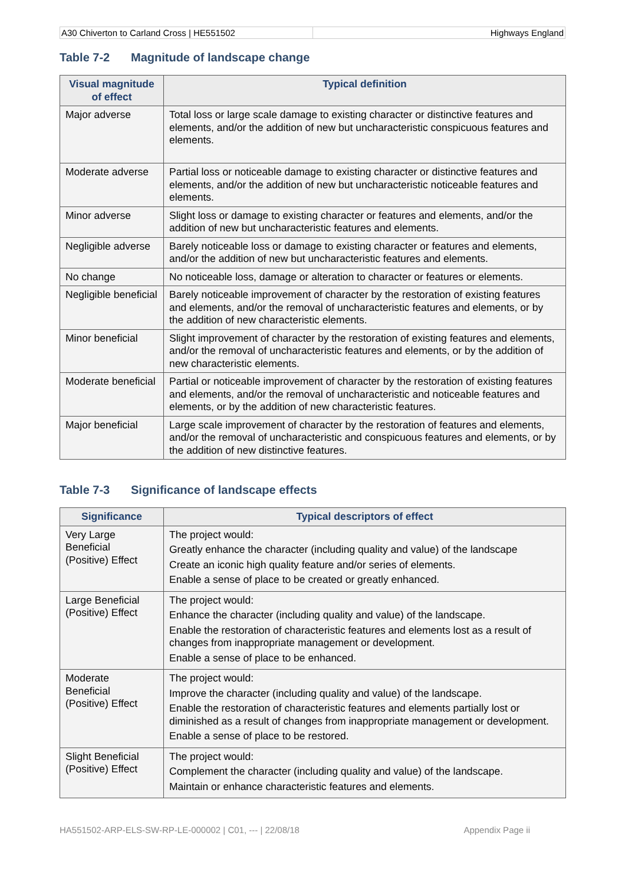A30 Chiverton to Carland Cross | HE551502
Highways England
Table 7-2 Magnitude of landscape change
| Visual magnitude of effect | Typical definition |
| --- | --- |
| Major adverse | Total loss or large scale damage to existing character or distinctive features and elements, and/or the addition of new but uncharacteristic conspicuous features and elements. |
| Moderate adverse | Partial loss or noticeable damage to existing character or distinctive features and elements, and/or the addition of new but uncharacteristic noticeable features and elements. |
| Minor adverse | Slight loss or damage to existing character or features and elements, and/or the addition of new but uncharacteristic features and elements. |
| Negligible adverse | Barely noticeable loss or damage to existing character or features and elements, and/or the addition of new but uncharacteristic features and elements. |
| No change | No noticeable loss, damage or alteration to character or features or elements. |
| Negligible beneficial | Barely noticeable improvement of character by the restoration of existing features and elements, and/or the removal of uncharacteristic features and elements, or by the addition of new characteristic elements. |
| Minor beneficial | Slight improvement of character by the restoration of existing features and elements, and/or the removal of uncharacteristic features and elements, or by the addition of new characteristic elements. |
| Moderate beneficial | Partial or noticeable improvement of character by the restoration of existing features and elements, and/or the removal of uncharacteristic and noticeable features and elements, or by the addition of new characteristic features. |
| Major beneficial | Large scale improvement of character by the restoration of features and elements, and/or the removal of uncharacteristic and conspicuous features and elements, or by the addition of new distinctive features. |
Table 7-3 Significance of landscape effects
| Significance | Typical descriptors of effect |
| --- | --- |
| Very Large Beneficial (Positive) Effect | The project would: Greatly enhance the character (including quality and value) of the landscape Create an iconic high quality feature and/or series of elements. Enable a sense of place to be created or greatly enhanced. |
| Large Beneficial (Positive) Effect | The project would: Enhance the character (including quality and value) of the landscape. Enable the restoration of characteristic features and elements lost as a result of changes from inappropriate management or development. Enable a sense of place to be enhanced. |
| Moderate Beneficial (Positive) Effect | The project would: Improve the character (including quality and value) of the landscape. Enable the restoration of characteristic features and elements partially lost or diminished as a result of changes from inappropriate management or development. Enable a sense of place to be restored. |
| Slight Beneficial (Positive) Effect | The project would: Complement the character (including quality and value) of the landscape. Maintain or enhance characteristic features and elements. |
HA551502-ARP-ELS-SW-RP-LE-000002 | C01, --- | 22/08/18
Appendix Page ii